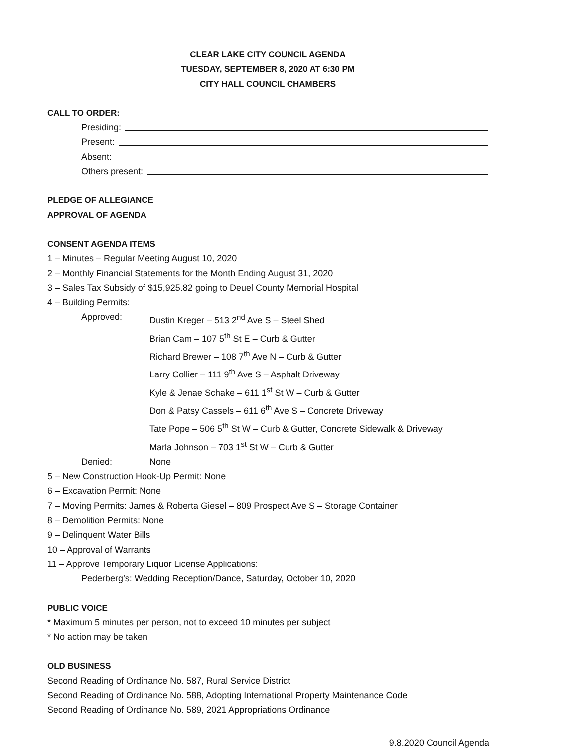CLEAR LAKE CITY COUNCIL AGENDA
TUESDAY, SEPTEMBER 8, 2020 AT 6:30 PM
CITY HALL COUNCIL CHAMBERS
CALL TO ORDER:
Presiding:
Present:
Absent:
Others present:
PLEDGE OF ALLEGIANCE
APPROVAL OF AGENDA
CONSENT AGENDA ITEMS
1 – Minutes – Regular Meeting August 10, 2020
2 – Monthly Financial Statements for the Month Ending August 31, 2020
3 – Sales Tax Subsidy of $15,925.82 going to Deuel County Memorial Hospital
4 – Building Permits:
Approved: Dustin Kreger – 513 2<sup>nd</sup> Ave S – Steel Shed
Brian Cam – 107 5<sup>th</sup> St E – Curb & Gutter
Richard Brewer – 108 7<sup>th</sup> Ave N – Curb & Gutter
Larry Collier – 111 9<sup>th</sup> Ave S – Asphalt Driveway
Kyle & Jenae Schake – 611 1<sup>st</sup> St W – Curb & Gutter
Don & Patsy Cassels – 611 6<sup>th</sup> Ave S – Concrete Driveway
Tate Pope – 506 5<sup>th</sup> St W – Curb & Gutter, Concrete Sidewalk & Driveway
Marla Johnson – 703 1<sup>st</sup> St W – Curb & Gutter
Denied: None
5 – New Construction Hook-Up Permit: None
6 – Excavation Permit: None
7 – Moving Permits: James & Roberta Giesel – 809 Prospect Ave S – Storage Container
8 – Demolition Permits: None
9 – Delinquent Water Bills
10 – Approval of Warrants
11 – Approve Temporary Liquor License Applications:
Pederberg’s: Wedding Reception/Dance, Saturday, October 10, 2020
PUBLIC VOICE
* Maximum 5 minutes per person, not to exceed 10 minutes per subject
* No action may be taken
OLD BUSINESS
Second Reading of Ordinance No. 587, Rural Service District
Second Reading of Ordinance No. 588, Adopting International Property Maintenance Code
Second Reading of Ordinance No. 589, 2021 Appropriations Ordinance
9.8.2020 Council Agenda